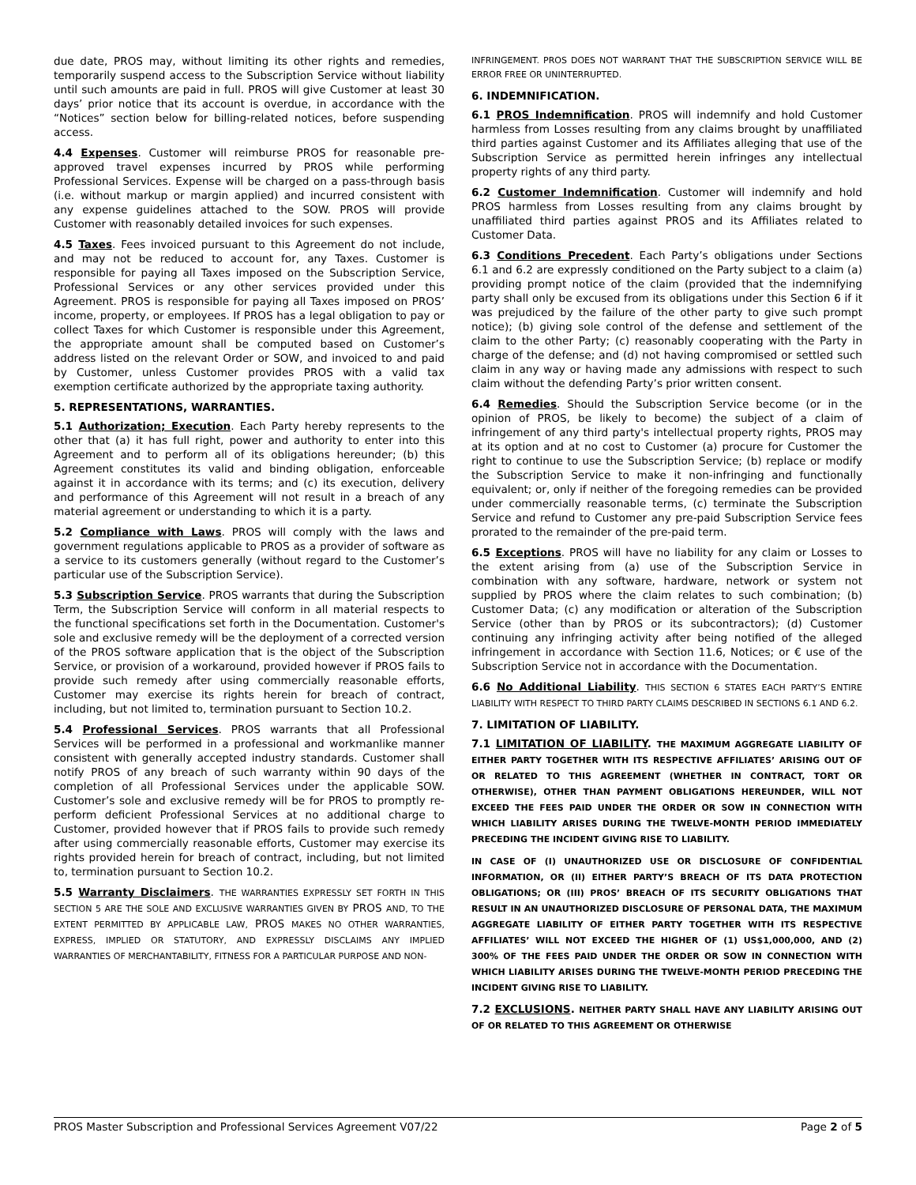due date, PROS may, without limiting its other rights and remedies, temporarily suspend access to the Subscription Service without liability until such amounts are paid in full. PROS will give Customer at least 30 days’ prior notice that its account is overdue, in accordance with the “Notices” section below for billing-related notices, before suspending access.
4.4 Expenses. Customer will reimburse PROS for reasonable pre-approved travel expenses incurred by PROS while performing Professional Services. Expense will be charged on a pass-through basis (i.e. without markup or margin applied) and incurred consistent with any expense guidelines attached to the SOW. PROS will provide Customer with reasonably detailed invoices for such expenses.
4.5 Taxes. Fees invoiced pursuant to this Agreement do not include, and may not be reduced to account for, any Taxes. Customer is responsible for paying all Taxes imposed on the Subscription Service, Professional Services or any other services provided under this Agreement. PROS is responsible for paying all Taxes imposed on PROS’ income, property, or employees. If PROS has a legal obligation to pay or collect Taxes for which Customer is responsible under this Agreement, the appropriate amount shall be computed based on Customer’s address listed on the relevant Order or SOW, and invoiced to and paid by Customer, unless Customer provides PROS with a valid tax exemption certificate authorized by the appropriate taxing authority.
5. REPRESENTATIONS, WARRANTIES.
5.1 Authorization; Execution. Each Party hereby represents to the other that (a) it has full right, power and authority to enter into this Agreement and to perform all of its obligations hereunder; (b) this Agreement constitutes its valid and binding obligation, enforceable against it in accordance with its terms; and (c) its execution, delivery and performance of this Agreement will not result in a breach of any material agreement or understanding to which it is a party.
5.2 Compliance with Laws. PROS will comply with the laws and government regulations applicable to PROS as a provider of software as a service to its customers generally (without regard to the Customer’s particular use of the Subscription Service).
5.3 Subscription Service. PROS warrants that during the Subscription Term, the Subscription Service will conform in all material respects to the functional specifications set forth in the Documentation. Customer's sole and exclusive remedy will be the deployment of a corrected version of the PROS software application that is the object of the Subscription Service, or provision of a workaround, provided however if PROS fails to provide such remedy after using commercially reasonable efforts, Customer may exercise its rights herein for breach of contract, including, but not limited to, termination pursuant to Section 10.2.
5.4 Professional Services. PROS warrants that all Professional Services will be performed in a professional and workmanlike manner consistent with generally accepted industry standards. Customer shall notify PROS of any breach of such warranty within 90 days of the completion of all Professional Services under the applicable SOW. Customer’s sole and exclusive remedy will be for PROS to promptly re-perform deficient Professional Services at no additional charge to Customer, provided however that if PROS fails to provide such remedy after using commercially reasonable efforts, Customer may exercise its rights provided herein for breach of contract, including, but not limited to, termination pursuant to Section 10.2.
5.5 Warranty Disclaimers. THE WARRANTIES EXPRESSLY SET FORTH IN THIS SECTION 5 ARE THE SOLE AND EXCLUSIVE WARRANTIES GIVEN BY PROS AND, TO THE EXTENT PERMITTED BY APPLICABLE LAW, PROS MAKES NO OTHER WARRANTIES, EXPRESS, IMPLIED OR STATUTORY, AND EXPRESSLY DISCLAIMS ANY IMPLIED WARRANTIES OF MERCHANTABILITY, FITNESS FOR A PARTICULAR PURPOSE AND NON-
INFRINGEMENT. PROS DOES NOT WARRANT THAT THE SUBSCRIPTION SERVICE WILL BE ERROR FREE OR UNINTERRUPTED.
6. INDEMNIFICATION.
6.1 PROS Indemnification. PROS will indemnify and hold Customer harmless from Losses resulting from any claims brought by unaffiliated third parties against Customer and its Affiliates alleging that use of the Subscription Service as permitted herein infringes any intellectual property rights of any third party.
6.2 Customer Indemnification. Customer will indemnify and hold PROS harmless from Losses resulting from any claims brought by unaffiliated third parties against PROS and its Affiliates related to Customer Data.
6.3 Conditions Precedent. Each Party’s obligations under Sections 6.1 and 6.2 are expressly conditioned on the Party subject to a claim (a) providing prompt notice of the claim (provided that the indemnifying party shall only be excused from its obligations under this Section 6 if it was prejudiced by the failure of the other party to give such prompt notice); (b) giving sole control of the defense and settlement of the claim to the other Party; (c) reasonably cooperating with the Party in charge of the defense; and (d) not having compromised or settled such claim in any way or having made any admissions with respect to such claim without the defending Party’s prior written consent.
6.4 Remedies. Should the Subscription Service become (or in the opinion of PROS, be likely to become) the subject of a claim of infringement of any third party's intellectual property rights, PROS may at its option and at no cost to Customer (a) procure for Customer the right to continue to use the Subscription Service; (b) replace or modify the Subscription Service to make it non-infringing and functionally equivalent; or, only if neither of the foregoing remedies can be provided under commercially reasonable terms, (c) terminate the Subscription Service and refund to Customer any pre-paid Subscription Service fees prorated to the remainder of the pre-paid term.
6.5 Exceptions. PROS will have no liability for any claim or Losses to the extent arising from (a) use of the Subscription Service in combination with any software, hardware, network or system not supplied by PROS where the claim relates to such combination; (b) Customer Data; (c) any modification or alteration of the Subscription Service (other than by PROS or its subcontractors); (d) Customer continuing any infringing activity after being notified of the alleged infringement in accordance with Section 11.6, Notices; or € use of the Subscription Service not in accordance with the Documentation.
6.6 No Additional Liability. THIS SECTION 6 STATES EACH PARTY’S ENTIRE LIABILITY WITH RESPECT TO THIRD PARTY CLAIMS DESCRIBED IN SECTIONS 6.1 AND 6.2.
7. LIMITATION OF LIABILITY.
7.1 LIMITATION OF LIABILITY. THE MAXIMUM AGGREGATE LIABILITY OF EITHER PARTY TOGETHER WITH ITS RESPECTIVE AFFILIATES’ ARISING OUT OF OR RELATED TO THIS AGREEMENT (WHETHER IN CONTRACT, TORT OR OTHERWISE), OTHER THAN PAYMENT OBLIGATIONS HEREUNDER, WILL NOT EXCEED THE FEES PAID UNDER THE ORDER OR SOW IN CONNECTION WITH WHICH LIABILITY ARISES DURING THE TWELVE-MONTH PERIOD IMMEDIATELY PRECEDING THE INCIDENT GIVING RISE TO LIABILITY.
IN CASE OF (I) UNAUTHORIZED USE OR DISCLOSURE OF CONFIDENTIAL INFORMATION, OR (II) EITHER PARTY’S BREACH OF ITS DATA PROTECTION OBLIGATIONS; OR (III) PROS’ BREACH OF ITS SECURITY OBLIGATIONS THAT RESULT IN AN UNAUTHORIZED DISCLOSURE OF PERSONAL DATA, THE MAXIMUM AGGREGATE LIABILITY OF EITHER PARTY TOGETHER WITH ITS RESPECTIVE AFFILIATES’ WILL NOT EXCEED THE HIGHER OF (1) US$1,000,000, AND (2) 300% OF THE FEES PAID UNDER THE ORDER OR SOW IN CONNECTION WITH WHICH LIABILITY ARISES DURING THE TWELVE-MONTH PERIOD PRECEDING THE INCIDENT GIVING RISE TO LIABILITY.
7.2 EXCLUSIONS. NEITHER PARTY SHALL HAVE ANY LIABILITY ARISING OUT OF OR RELATED TO THIS AGREEMENT OR OTHERWISE
PROS Master Subscription and Professional Services Agreement V07/22 Page 2 of 5